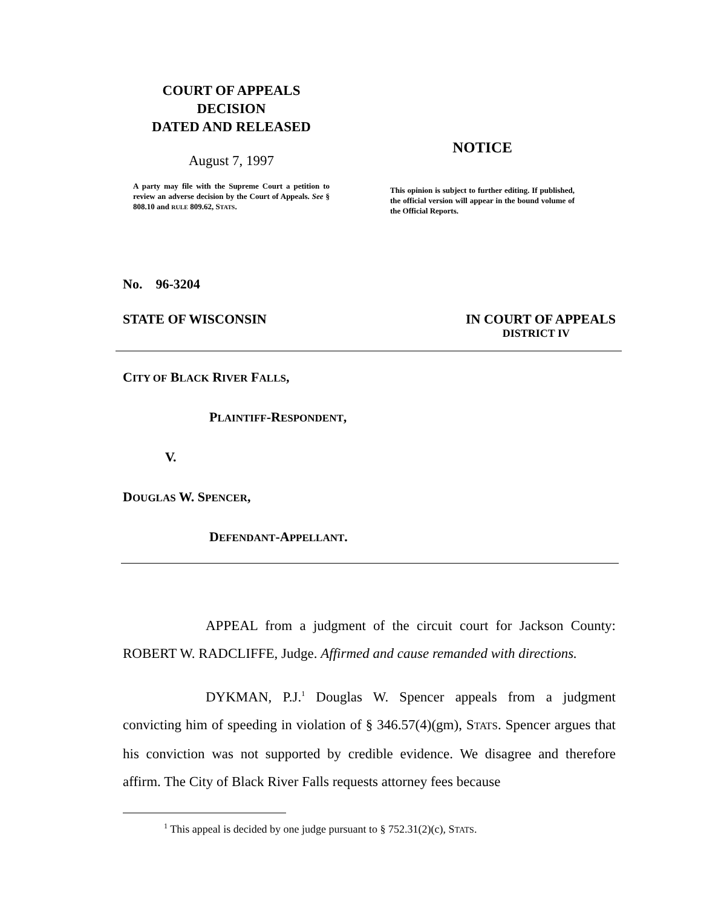COURT OF APPEALS
DECISION
DATED AND RELEASED
August 7, 1997
A party may file with the Supreme Court a petition to review an adverse decision by the Court of Appeals. See § 808.10 and RULE 809.62, STATS.
NOTICE
This opinion is subject to further editing. If published, the official version will appear in the bound volume of the Official Reports.
No. 96-3204
STATE OF WISCONSIN IN COURT OF APPEALS
DISTRICT IV
CITY OF BLACK RIVER FALLS,
PLAINTIFF-RESPONDENT,
V.
DOUGLAS W. SPENCER,
DEFENDANT-APPELLANT.
APPEAL from a judgment of the circuit court for Jackson County: ROBERT W. RADCLIFFE, Judge. Affirmed and cause remanded with directions.
DYKMAN, P.J.<sup>1</sup> Douglas W. Spencer appeals from a judgment convicting him of speeding in violation of § 346.57(4)(gm), STATS. Spencer argues that his conviction was not supported by credible evidence. We disagree and therefore affirm. The City of Black River Falls requests attorney fees because
<sup>1</sup> This appeal is decided by one judge pursuant to § 752.31(2)(c), STATS.